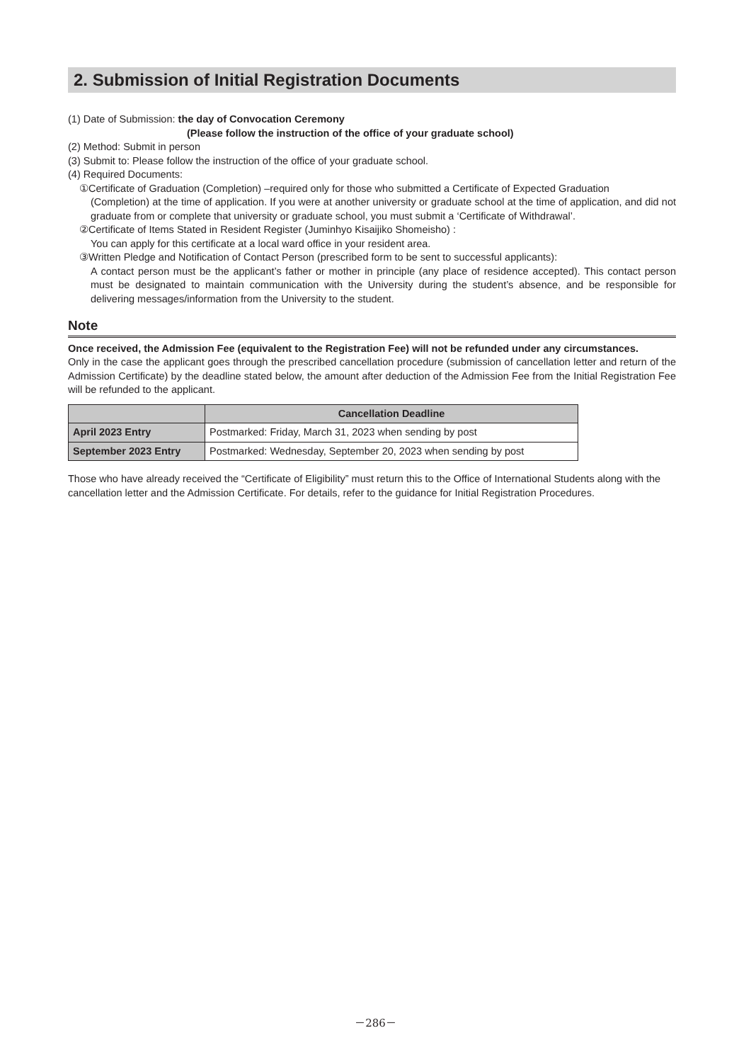2. Submission of Initial Registration Documents
(1) Date of Submission: the day of Convocation Ceremony
(Please follow the instruction of the office of your graduate school)
(2) Method: Submit in person
(3) Submit to: Please follow the instruction of the office of your graduate school.
(4) Required Documents:
①Certificate of Graduation (Completion) –required only for those who submitted a Certificate of Expected Graduation
(Completion) at the time of application. If you were at another university or graduate school at the time of application, and did not graduate from or complete that university or graduate school, you must submit a ‘Certificate of Withdrawal’.
②Certificate of Items Stated in Resident Register (Juminhyo Kisaijiko Shomeisho) :
You can apply for this certificate at a local ward office in your resident area.
③Written Pledge and Notification of Contact Person (prescribed form to be sent to successful applicants):
A contact person must be the applicant’s father or mother in principle (any place of residence accepted). This contact person must be designated to maintain communication with the University during the student’s absence, and be responsible for delivering messages/information from the University to the student.
Note
Once received, the Admission Fee (equivalent to the Registration Fee) will not be refunded under any circumstances.
Only in the case the applicant goes through the prescribed cancellation procedure (submission of cancellation letter and return of the Admission Certificate) by the deadline stated below, the amount after deduction of the Admission Fee from the Initial Registration Fee will be refunded to the applicant.
| | Cancellation Deadline |
| --- | --- |
| April 2023 Entry | Postmarked: Friday, March 31, 2023 when sending by post |
| September 2023 Entry | Postmarked: Wednesday, September 20, 2023 when sending by post |
Those who have already received the “Certificate of Eligibility” must return this to the Office of International Students along with the cancellation letter and the Admission Certificate. For details, refer to the guidance for Initial Registration Procedures.
－286－